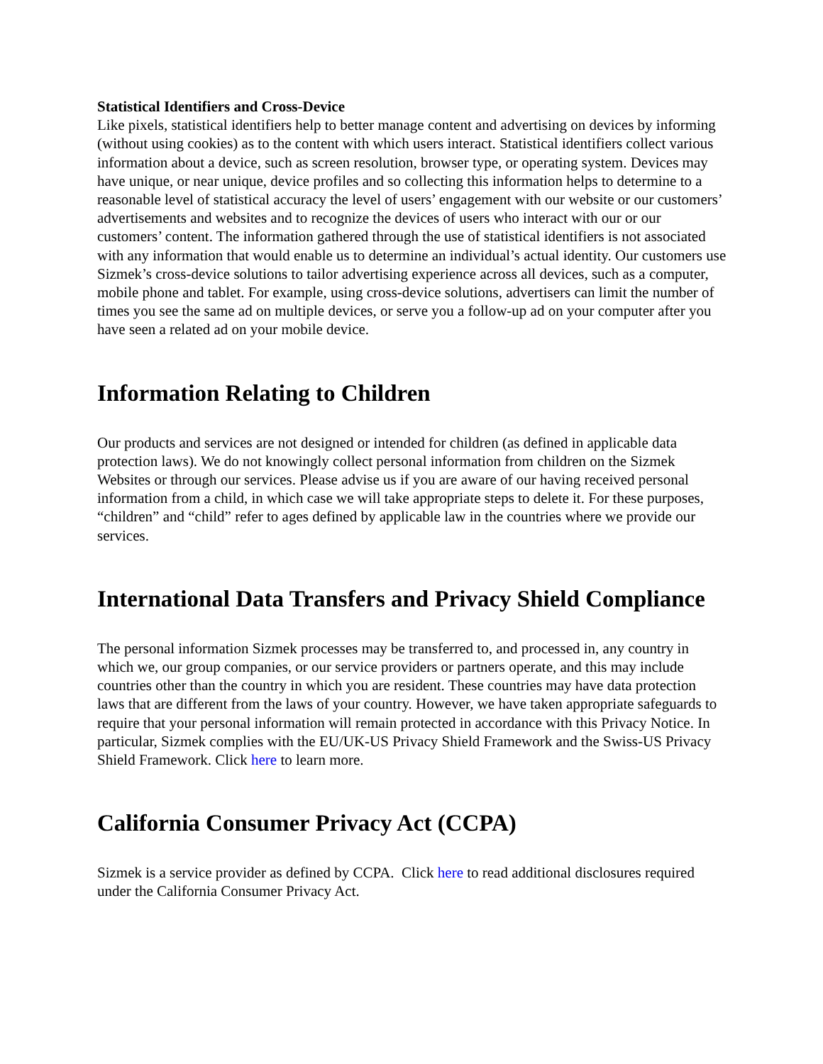Statistical Identifiers and Cross-Device
Like pixels, statistical identifiers help to better manage content and advertising on devices by informing (without using cookies) as to the content with which users interact. Statistical identifiers collect various information about a device, such as screen resolution, browser type, or operating system. Devices may have unique, or near unique, device profiles and so collecting this information helps to determine to a reasonable level of statistical accuracy the level of users’ engagement with our website or our customers’ advertisements and websites and to recognize the devices of users who interact with our or our customers’ content. The information gathered through the use of statistical identifiers is not associated with any information that would enable us to determine an individual’s actual identity. Our customers use Sizmek’s cross-device solutions to tailor advertising experience across all devices, such as a computer, mobile phone and tablet. For example, using cross-device solutions, advertisers can limit the number of times you see the same ad on multiple devices, or serve you a follow-up ad on your computer after you have seen a related ad on your mobile device.
Information Relating to Children
Our products and services are not designed or intended for children (as defined in applicable data protection laws). We do not knowingly collect personal information from children on the Sizmek Websites or through our services. Please advise us if you are aware of our having received personal information from a child, in which case we will take appropriate steps to delete it. For these purposes, “children” and “child” refer to ages defined by applicable law in the countries where we provide our services.
International Data Transfers and Privacy Shield Compliance
The personal information Sizmek processes may be transferred to, and processed in, any country in which we, our group companies, or our service providers or partners operate, and this may include countries other than the country in which you are resident. These countries may have data protection laws that are different from the laws of your country. However, we have taken appropriate safeguards to require that your personal information will remain protected in accordance with this Privacy Notice. In particular, Sizmek complies with the EU/UK-US Privacy Shield Framework and the Swiss-US Privacy Shield Framework. Click here to learn more.
California Consumer Privacy Act (CCPA)
Sizmek is a service provider as defined by CCPA. Click here to read additional disclosures required under the California Consumer Privacy Act.